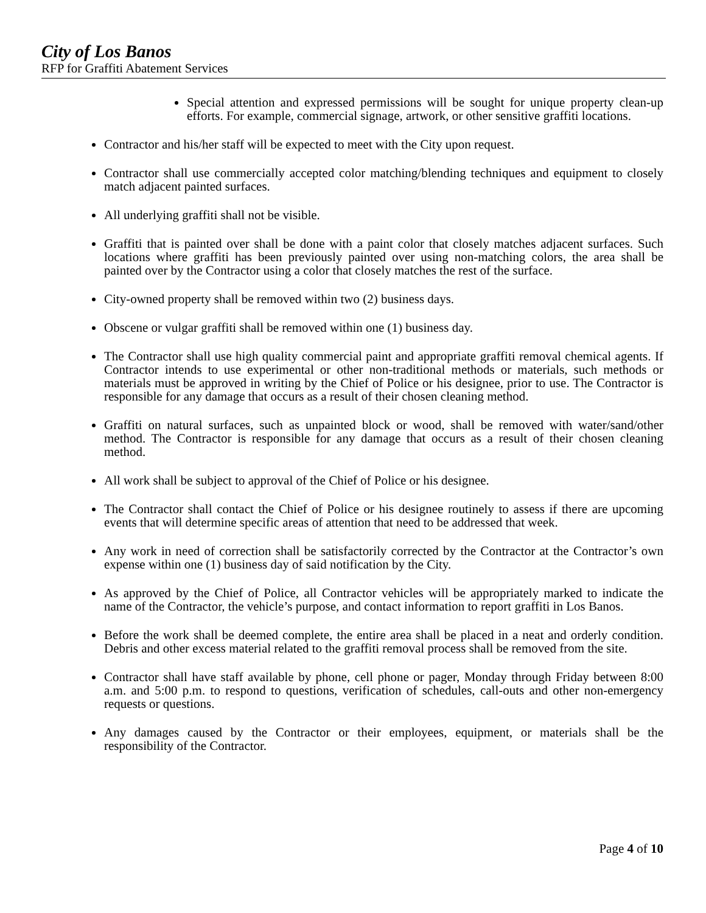City of Los Banos
RFP for Graffiti Abatement Services
Special attention and expressed permissions will be sought for unique property clean-up efforts. For example, commercial signage, artwork, or other sensitive graffiti locations.
Contractor and his/her staff will be expected to meet with the City upon request.
Contractor shall use commercially accepted color matching/blending techniques and equipment to closely match adjacent painted surfaces.
All underlying graffiti shall not be visible.
Graffiti that is painted over shall be done with a paint color that closely matches adjacent surfaces. Such locations where graffiti has been previously painted over using non-matching colors, the area shall be painted over by the Contractor using a color that closely matches the rest of the surface.
City-owned property shall be removed within two (2) business days.
Obscene or vulgar graffiti shall be removed within one (1) business day.
The Contractor shall use high quality commercial paint and appropriate graffiti removal chemical agents. If Contractor intends to use experimental or other non-traditional methods or materials, such methods or materials must be approved in writing by the Chief of Police or his designee, prior to use. The Contractor is responsible for any damage that occurs as a result of their chosen cleaning method.
Graffiti on natural surfaces, such as unpainted block or wood, shall be removed with water/sand/other method. The Contractor is responsible for any damage that occurs as a result of their chosen cleaning method.
All work shall be subject to approval of the Chief of Police or his designee.
The Contractor shall contact the Chief of Police or his designee routinely to assess if there are upcoming events that will determine specific areas of attention that need to be addressed that week.
Any work in need of correction shall be satisfactorily corrected by the Contractor at the Contractor’s own expense within one (1) business day of said notification by the City.
As approved by the Chief of Police, all Contractor vehicles will be appropriately marked to indicate the name of the Contractor, the vehicle’s purpose, and contact information to report graffiti in Los Banos.
Before the work shall be deemed complete, the entire area shall be placed in a neat and orderly condition. Debris and other excess material related to the graffiti removal process shall be removed from the site.
Contractor shall have staff available by phone, cell phone or pager, Monday through Friday between 8:00 a.m. and 5:00 p.m. to respond to questions, verification of schedules, call-outs and other non-emergency requests or questions.
Any damages caused by the Contractor or their employees, equipment, or materials shall be the responsibility of the Contractor.
Page 4 of 10